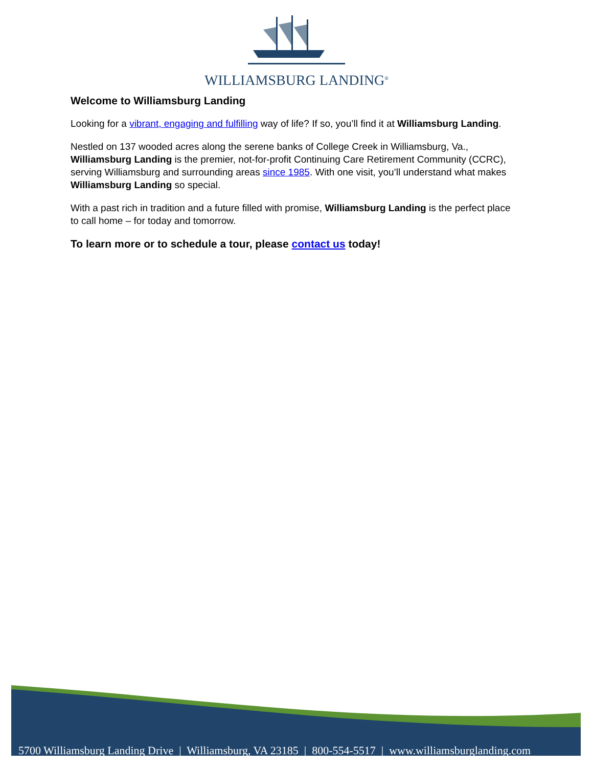WILLIAMSBURG LANDING<sup>®</sup>
Welcome to Williamsburg Landing
Looking for a vibrant, engaging and fulfilling way of life? If so, you’ll find it at Williamsburg Landing.
Nestled on 137 wooded acres along the serene banks of College Creek in Williamsburg, Va., Williamsburg Landing is the premier, not-for-profit Continuing Care Retirement Community (CCRC), serving Williamsburg and surrounding areas since 1985. With one visit, you’ll understand what makes Williamsburg Landing so special.
With a past rich in tradition and a future filled with promise, Williamsburg Landing is the perfect place to call home – for today and tomorrow.
To learn more or to schedule a tour, please contact us today!
5700 Williamsburg Landing Drive | Williamsburg, VA 23185 | 800-554-5517 | www.williamsburglanding.com